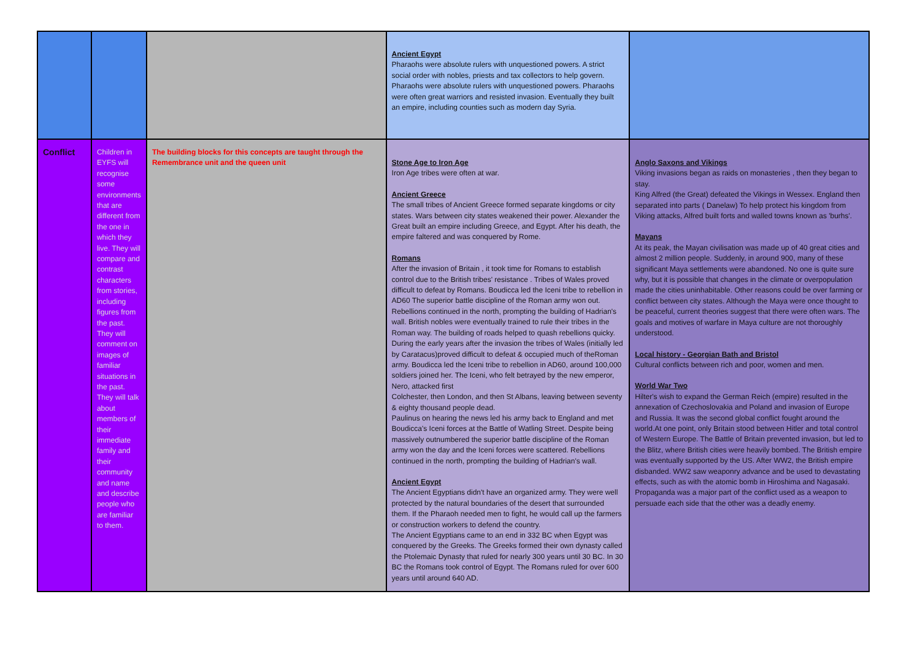| | | | Ancient Egypt Pharaohs were absolute rulers with unquestioned powers. A strict social order with nobles, priests and tax collectors to help govern. Pharaohs were absolute rulers with unquestioned powers. Pharaohs were often great warriors and resisted invasion. Eventually they built an empire, including counties such as modern day Syria. | |
| Conflict | Children in EYFS will recognise some environments that are different from the one in which they live. They will compare and contrast characters from stories, including figures from the past. They will comment on images of familiar situations in the past. They will talk about members of their immediate family and their community and name and describe people who are familiar to them. | The building blocks for this concepts are taught through the Remembrance unit and the queen unit | Stone Age to Iron Age Iron Age tribes were often at war. Ancient Greece The small tribes of Ancient Greece formed separate kingdoms or city states. Wars between city states weakened their power. Alexander the Great built an empire including Greece, and Egypt. After his death, the empire faltered and was conquered by Rome. Romans After the invasion of Britain , it took time for Romans to establish control due to the British tribes' resistance . Tribes of Wales proved difficult to defeat by Romans. Boudicca led the Iceni tribe to rebellion in AD60 The superior battle discipline of the Roman army won out. Rebellions continued in the north, prompting the building of Hadrian's wall. British nobles were eventually trained to rule their tribes in the Roman way. The building of roads helped to quash rebellions quicky. During the early years after the invasion the tribes of Wales (initially led by Caratacus)proved difficult to defeat & occupied much of theRoman army. Boudicca led the Iceni tribe to rebellion in AD60, around 100,000 soldiers joined her. The Iceni, who felt betrayed by the new emperor, Nero, attacked first Colchester, then London, and then St Albans, leaving between seventy & eighty thousand people dead. Paulinus on hearing the news led his army back to England and met Boudicca's Iceni forces at the Battle of Watling Street. Despite being massively outnumbered the superior battle discipline of the Roman army won the day and the Iceni forces were scattered. Rebellions continued in the north, prompting the building of Hadrian's wall. Ancient Egypt The Ancient Egyptians didn't have an organized army. They were well protected by the natural boundaries of the desert that surrounded them. If the Pharaoh needed men to fight, he would call up the farmers or construction workers to defend the country. The Ancient Egyptians came to an end in 332 BC when Egypt was conquered by the Greeks. The Greeks formed their own dynasty called the Ptolemaic Dynasty that ruled for nearly 300 years until 30 BC. In 30 BC the Romans took control of Egypt. The Romans ruled for over 600 years until around 640 AD. | Anglo Saxons and Vikings Viking invasions began as raids on monasteries , then they began to stay. King Alfred (the Great) defeated the Vikings in Wessex. England then separated into parts ( Danelaw) To help protect his kingdom from Viking attacks, Alfred built forts and walled towns known as 'burhs'. Mayans At its peak, the Mayan civilisation was made up of 40 great cities and almost 2 million people. Suddenly, in around 900, many of these significant Maya settlements were abandoned. No one is quite sure why, but it is possible that changes in the climate or overpopulation made the cities uninhabitable. Other reasons could be over farming or conflict between city states. Although the Maya were once thought to be peaceful, current theories suggest that there were often wars. The goals and motives of warfare in Maya culture are not thoroughly understood. Local history - Georgian Bath and Bristol Cultural conflicts between rich and poor, women and men. World War Two Hilter's wish to expand the German Reich (empire) resulted in the annexation of Czechoslovakia and Poland and invasion of Europe and Russia. It was the second global conflict fought around the world.At one point, only Britain stood between Hitler and total control of Western Europe. The Battle of Britain prevented invasion, but led to the Blitz, where British cities were heavily bombed. The British empire was eventually supported by the US. After WW2, the British empire disbanded. WW2 saw weaponry advance and be used to devastating effects, such as with the atomic bomb in Hiroshima and Nagasaki. Propaganda was a major part of the conflict used as a weapon to persuade each side that the other was a deadly enemy. |